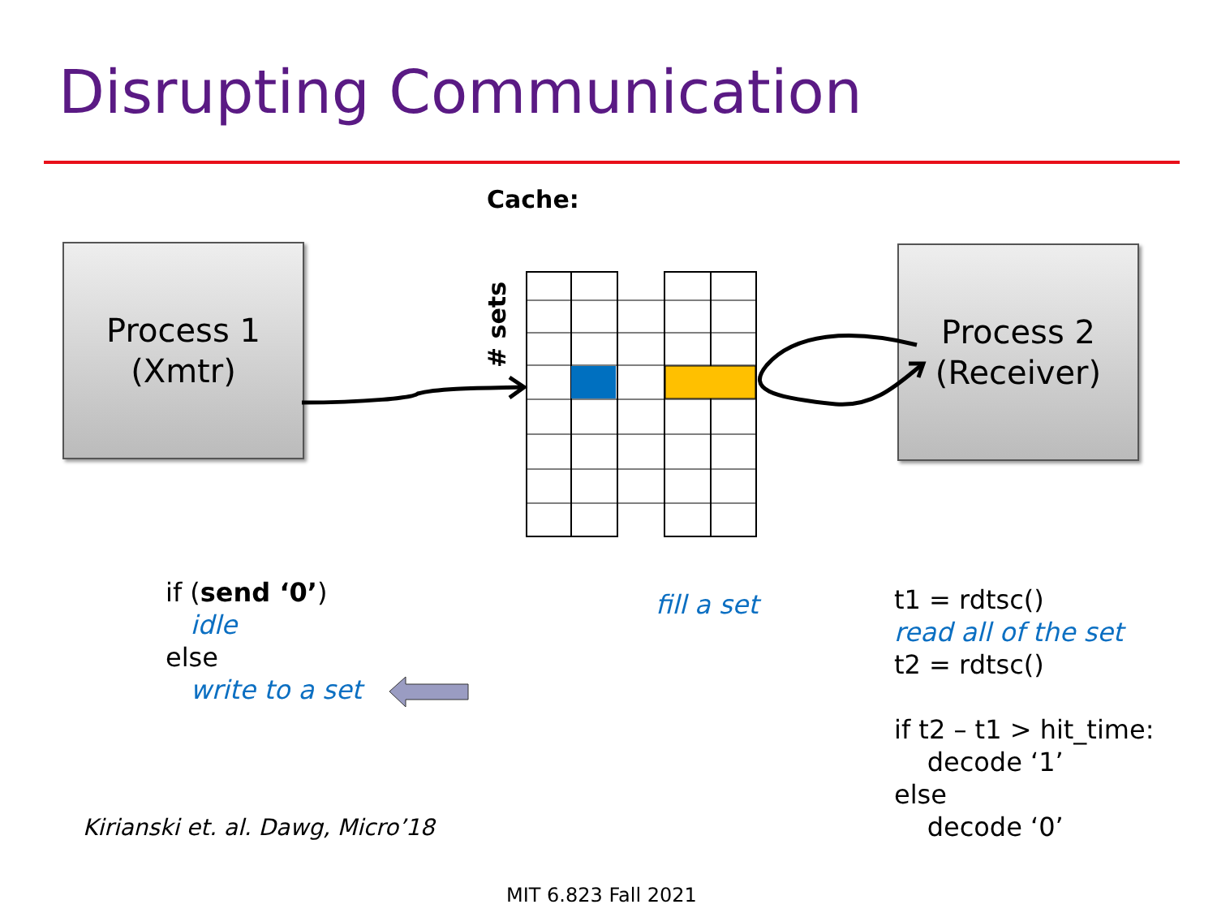Disrupting Communication
Cache:
Process 1
(Xmtr)
Process 2
(Receiver)
# sets
if (send ‘0’)
idle
else
write to a set
fill a set
t1 = rdtsc()
read all of the set
t2 = rdtsc()
if t2 – t1 > hit_time:
decode ‘1’
else
decode ‘0’
Kirianski et. al. Dawg, Micro’18
MIT 6.823 Fall 2021